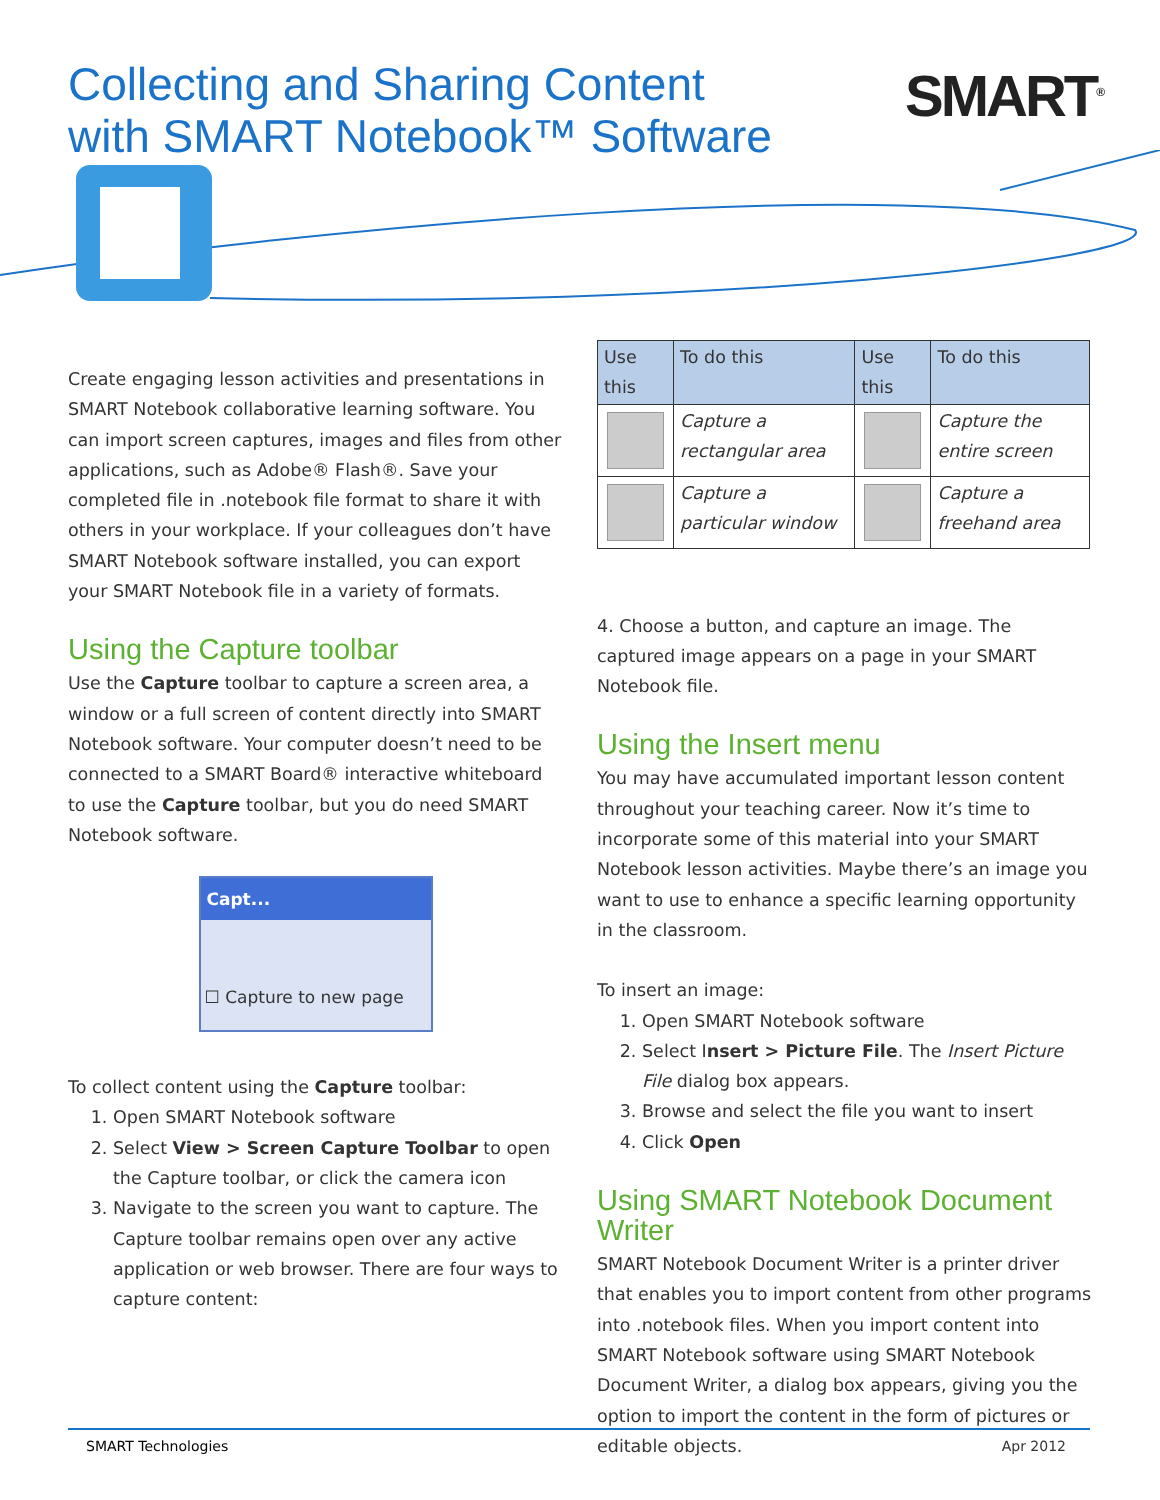Collecting and Sharing Content
with SMART Notebook™ Software
SMART<sup>®</sup>
Create engaging lesson activities and presentations in SMART Notebook collaborative learning software. You can import screen captures, images and files from other applications, such as Adobe® Flash®. Save your completed file in .notebook file format to share it with others in your workplace. If your colleagues don’t have SMART Notebook software installed, you can export your SMART Notebook file in a variety of formats.
Using the Capture toolbar
Use the Capture toolbar to capture a screen area, a window or a full screen of content directly into SMART Notebook software. Your computer doesn’t need to be connected to a SMART Board® interactive whiteboard to use the Capture toolbar, but you do need SMART Notebook software.
Capt...
☐ Capture to new page
To collect content using the Capture toolbar:
1. Open SMART Notebook software
2. Select View > Screen Capture Toolbar to open the Capture toolbar, or click the camera icon
3. Navigate to the screen you want to capture. The Capture toolbar remains open over any active application or web browser. There are four ways to capture content:
| Use this | To do this | Use this | To do this |
| --- | --- | --- | --- |
| | Capture a rectangular area | | Capture the entire screen |
| | Capture a particular window | | Capture a freehand area |
4. Choose a button, and capture an image. The captured image appears on a page in your SMART Notebook file.
Using the Insert menu
You may have accumulated important lesson content throughout your teaching career. Now it’s time to incorporate some of this material into your SMART Notebook lesson activities. Maybe there’s an image you want to use to enhance a specific learning opportunity in the classroom.
To insert an image:
1. Open SMART Notebook software
2. Select Insert > Picture File. The Insert Picture File dialog box appears.
3. Browse and select the file you want to insert
4. Click Open
Using SMART Notebook Document Writer
SMART Notebook Document Writer is a printer driver that enables you to import content from other programs into .notebook files. When you import content into SMART Notebook software using SMART Notebook Document Writer, a dialog box appears, giving you the option to import the content in the form of pictures or editable objects.
SMART Technologies Apr 2012